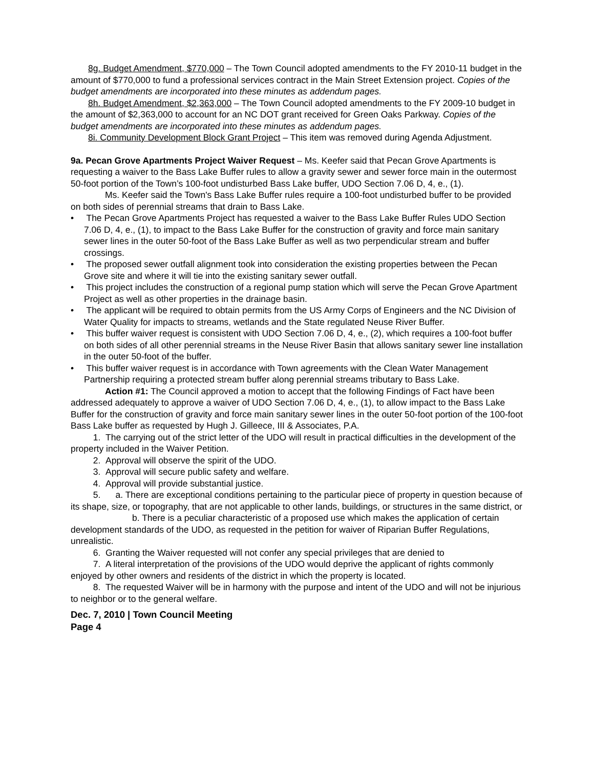8g. Budget Amendment, $770,000 – The Town Council adopted amendments to the FY 2010-11 budget in the amount of $770,000 to fund a professional services contract in the Main Street Extension project. Copies of the budget amendments are incorporated into these minutes as addendum pages.
8h. Budget Amendment, $2,363,000 – The Town Council adopted amendments to the FY 2009-10 budget in the amount of $2,363,000 to account for an NC DOT grant received for Green Oaks Parkway. Copies of the budget amendments are incorporated into these minutes as addendum pages.
8i. Community Development Block Grant Project – This item was removed during Agenda Adjustment.
9a. Pecan Grove Apartments Project Waiver Request – Ms. Keefer said that Pecan Grove Apartments is requesting a waiver to the Bass Lake Buffer rules to allow a gravity sewer and sewer force main in the outermost 50-foot portion of the Town’s 100-foot undisturbed Bass Lake buffer, UDO Section 7.06 D, 4, e., (1).
Ms. Keefer said the Town's Bass Lake Buffer rules require a 100-foot undisturbed buffer to be provided on both sides of perennial streams that drain to Bass Lake.
• The Pecan Grove Apartments Project has requested a waiver to the Bass Lake Buffer Rules UDO Section 7.06 D, 4, e., (1), to impact to the Bass Lake Buffer for the construction of gravity and force main sanitary sewer lines in the outer 50-foot of the Bass Lake Buffer as well as two perpendicular stream and buffer crossings.
• The proposed sewer outfall alignment took into consideration the existing properties between the Pecan Grove site and where it will tie into the existing sanitary sewer outfall.
• This project includes the construction of a regional pump station which will serve the Pecan Grove Apartment Project as well as other properties in the drainage basin.
• The applicant will be required to obtain permits from the US Army Corps of Engineers and the NC Division of Water Quality for impacts to streams, wetlands and the State regulated Neuse River Buffer.
• This buffer waiver request is consistent with UDO Section 7.06 D, 4, e., (2), which requires a 100-foot buffer on both sides of all other perennial streams in the Neuse River Basin that allows sanitary sewer line installation in the outer 50-foot of the buffer.
• This buffer waiver request is in accordance with Town agreements with the Clean Water Management Partnership requiring a protected stream buffer along perennial streams tributary to Bass Lake.
Action #1: The Council approved a motion to accept that the following Findings of Fact have been addressed adequately to approve a waiver of UDO Section 7.06 D, 4, e., (1), to allow impact to the Bass Lake Buffer for the construction of gravity and force main sanitary sewer lines in the outer 50-foot portion of the 100-foot Bass Lake buffer as requested by Hugh J. Gilleece, III & Associates, P.A.
1. The carrying out of the strict letter of the UDO will result in practical difficulties in the development of the property included in the Waiver Petition.
2. Approval will observe the spirit of the UDO.
3. Approval will secure public safety and welfare.
4. Approval will provide substantial justice.
5. a. There are exceptional conditions pertaining to the particular piece of property in question because of its shape, size, or topography, that are not applicable to other lands, buildings, or structures in the same district, or
b. There is a peculiar characteristic of a proposed use which makes the application of certain development standards of the UDO, as requested in the petition for waiver of Riparian Buffer Regulations, unrealistic.
6. Granting the Waiver requested will not confer any special privileges that are denied to
7. A literal interpretation of the provisions of the UDO would deprive the applicant of rights commonly enjoyed by other owners and residents of the district in which the property is located.
8. The requested Waiver will be in harmony with the purpose and intent of the UDO and will not be injurious to neighbor or to the general welfare.
Dec. 7, 2010 | Town Council Meeting
Page 4